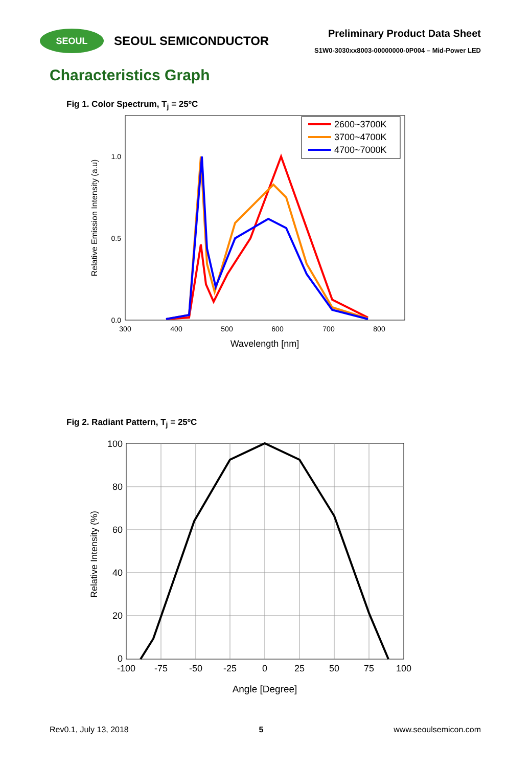SEOUL
SEOUL SEMICONDUCTOR
Preliminary Product Data Sheet
S1W0-3030xx8003-00000000-0P004 – Mid-Power LED
Characteristics Graph
Fig 1. Color Spectrum, T<sub>j</sub> = 25ºC
Relative Emission Intensity (a.u)
1.0
0.5
0.0
300
400
500
600
700
800
Wavelength [nm]
2600~3700K
3700~4700K
4700~7000K
Fig 2. Radiant Pattern, T<sub>j</sub> = 25ºC
Relative Intensity (%)
100
80
60
40
20
0
-100
-75
-50
-25
0
25
50
75
100
Angle [Degree]
Rev0.1, July 13, 2018 5 www.seoulsemicon.com